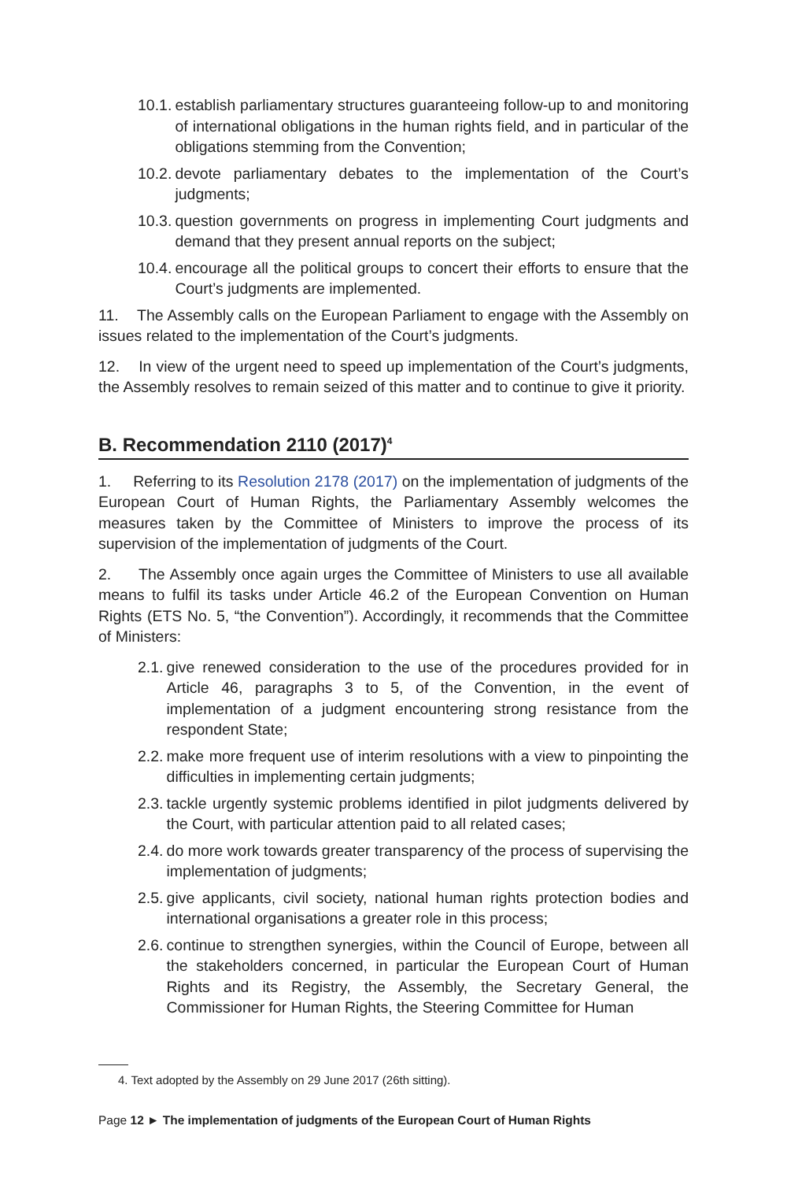10.1. establish parliamentary structures guaranteeing follow-up to and monitoring of international obligations in the human rights field, and in particular of the obligations stemming from the Convention;
10.2. devote parliamentary debates to the implementation of the Court’s judgments;
10.3. question governments on progress in implementing Court judgments and demand that they present annual reports on the subject;
10.4. encourage all the political groups to concert their efforts to ensure that the Court’s judgments are implemented.
11. The Assembly calls on the European Parliament to engage with the Assembly on issues related to the implementation of the Court’s judgments.
12. In view of the urgent need to speed up implementation of the Court’s judgments, the Assembly resolves to remain seized of this matter and to continue to give it priority.
B. Recommendation 2110 (2017)<sup>4</sup>
1. Referring to its Resolution 2178 (2017) on the implementation of judgments of the European Court of Human Rights, the Parliamentary Assembly welcomes the measures taken by the Committee of Ministers to improve the process of its supervision of the implementation of judgments of the Court.
2. The Assembly once again urges the Committee of Ministers to use all available means to fulfil its tasks under Article 46.2 of the European Convention on Human Rights (ETS No. 5, “the Convention”). Accordingly, it recommends that the Committee of Ministers:
2.1. give renewed consideration to the use of the procedures provided for in Article 46, paragraphs 3 to 5, of the Convention, in the event of implementation of a judgment encountering strong resistance from the respondent State;
2.2. make more frequent use of interim resolutions with a view to pinpointing the difficulties in implementing certain judgments;
2.3. tackle urgently systemic problems identified in pilot judgments delivered by the Court, with particular attention paid to all related cases;
2.4. do more work towards greater transparency of the process of supervising the implementation of judgments;
2.5. give applicants, civil society, national human rights protection bodies and international organisations a greater role in this process;
2.6. continue to strengthen synergies, within the Council of Europe, between all the stakeholders concerned, in particular the European Court of Human Rights and its Registry, the Assembly, the Secretary General, the Commissioner for Human Rights, the Steering Committee for Human
4. Text adopted by the Assembly on 29 June 2017 (26th sitting).
Page 12 ► The implementation of judgments of the European Court of Human Rights